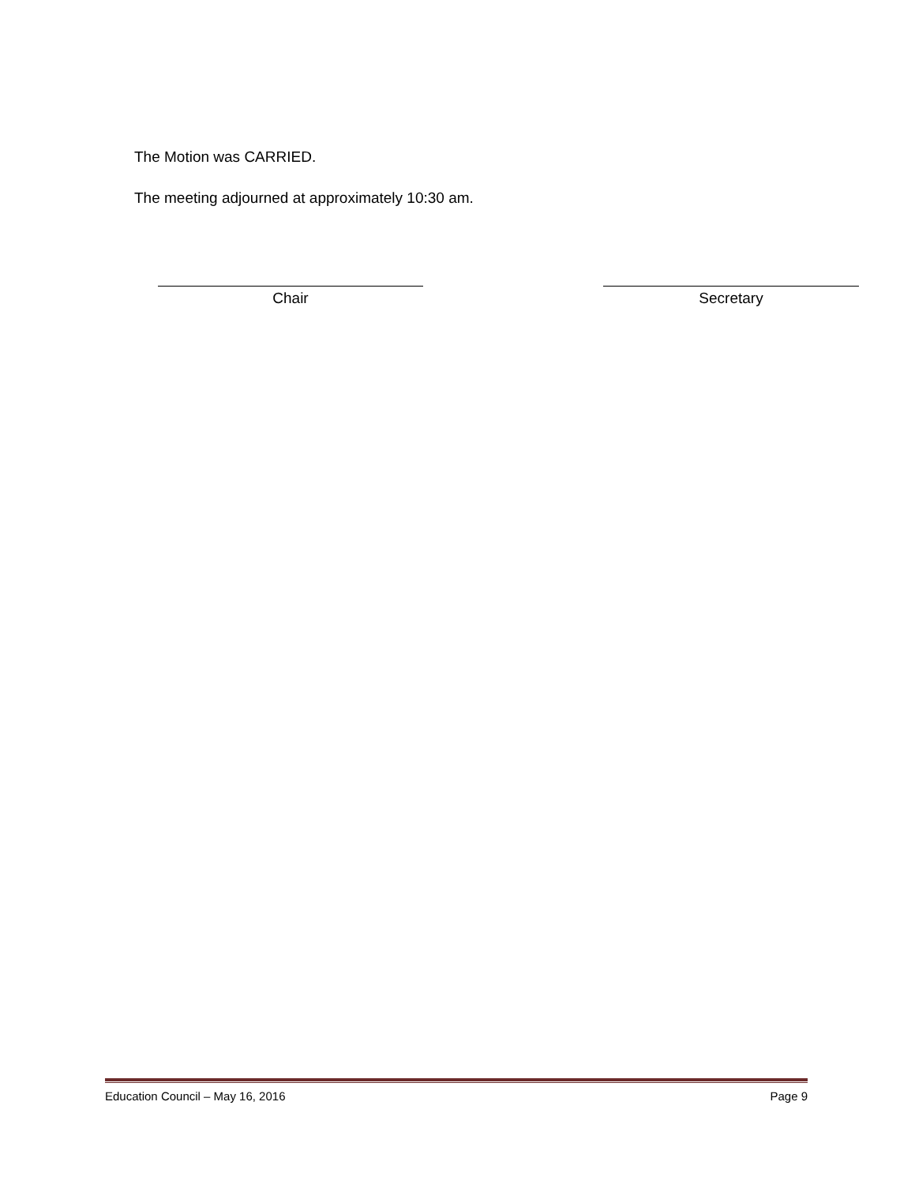The Motion was CARRIED.
The meeting adjourned at approximately 10:30 am.
Chair Secretary
Education Council – May 16, 2016 Page 9